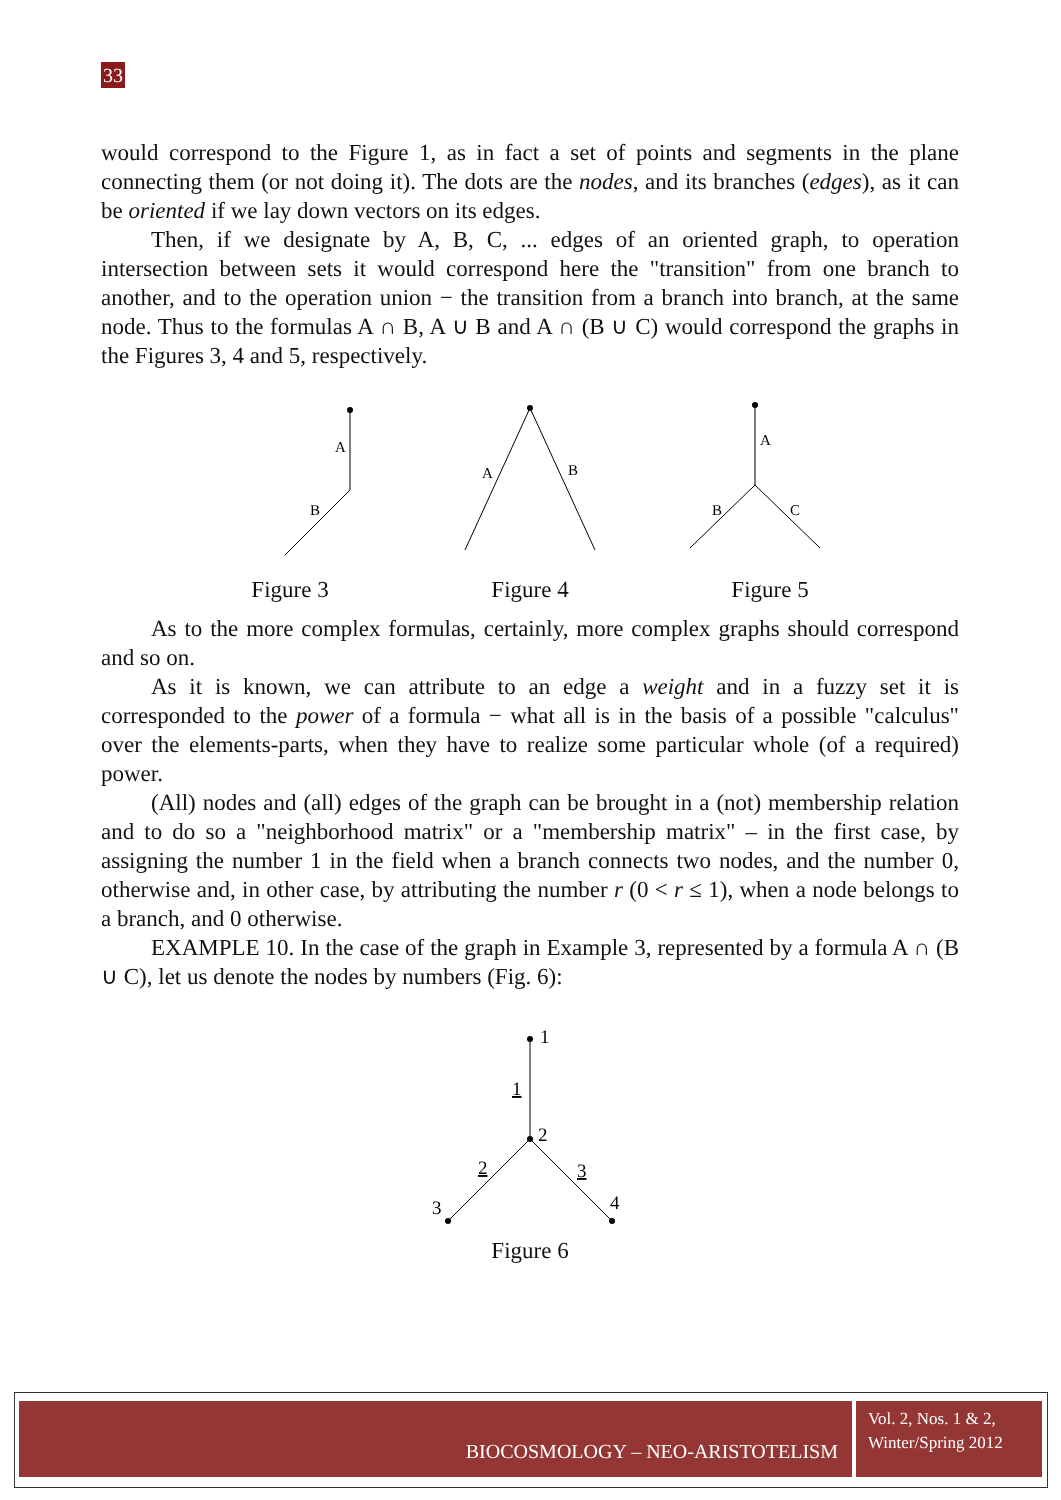33
would correspond to the Figure 1, as in fact a set of points and segments in the plane connecting them (or not doing it). The dots are the nodes, and its branches (edges), as it can be oriented if we lay down vectors on its edges.
Then, if we designate by A, B, C, ... edges of an oriented graph, to operation intersection between sets it would correspond here the "transition" from one branch to another, and to the operation union − the transition from a branch into branch, at the same node. Thus to the formulas A ∩ B, A ∪ B and A ∩ (B ∪ C) would correspond the graphs in the Figures 3, 4 and 5, respectively.
A
B
Figure 3
A
B
Figure 4
A
B
C
Figure 5
As to the more complex formulas, certainly, more complex graphs should correspond and so on.
As it is known, we can attribute to an edge a weight and in a fuzzy set it is corresponded to the power of a formula − what all is in the basis of a possible "calculus" over the elements-parts, when they have to realize some particular whole (of a required) power.
(All) nodes and (all) edges of the graph can be brought in a (not) membership relation and to do so a "neighborhood matrix" or a "membership matrix" – in the first case, by assigning the number 1 in the field when a branch connects two nodes, and the number 0, otherwise and, in other case, by attributing the number r (0 < r ≤ 1), when a node belongs to a branch, and 0 otherwise.
EXAMPLE 10. In the case of the graph in Example 3, represented by a formula A ∩ (B ∪ C), let us denote the nodes by numbers (Fig. 6):
1
1
2
2
3
3
4
Figure 6
BIOCOSMOLOGY – NEO-ARISTOTELISM
Vol. 2, Nos. 1 & 2,
Winter/Spring 2012